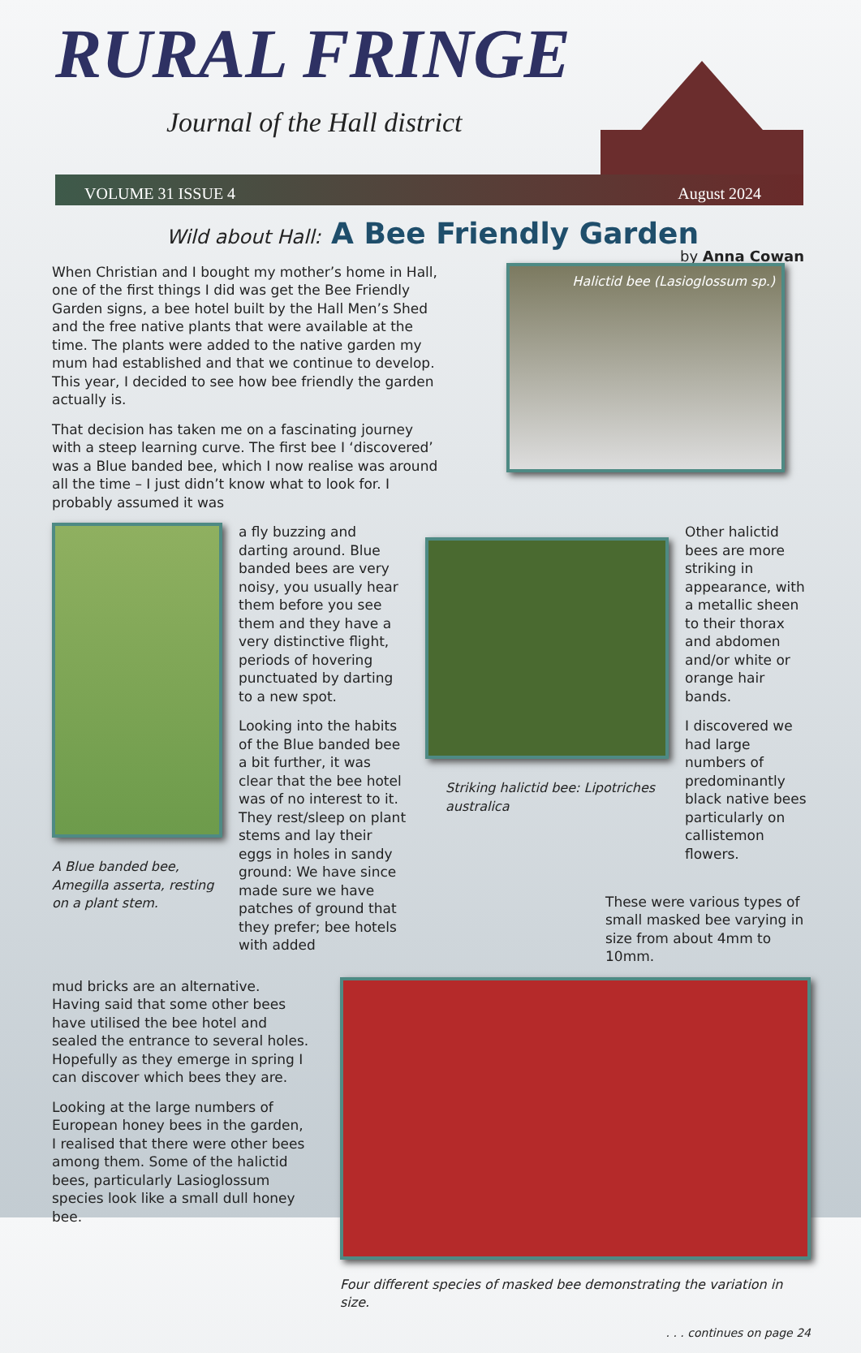RURAL FRINGE
Journal of the Hall district
VOLUME 31 ISSUE 4 August 2024
Wild about Hall: A Bee Friendly Garden
by Anna Cowan
When Christian and I bought my mother’s home in Hall, one of the first things I did was get the Bee Friendly Garden signs, a bee hotel built by the Hall Men’s Shed and the free native plants that were available at the time. The plants were added to the native garden my mum had established and that we continue to develop. This year, I decided to see how bee friendly the garden actually is.
That decision has taken me on a fascinating journey with a steep learning curve. The first bee I ‘discovered’ was a Blue banded bee, which I now realise was around all the time – I just didn’t know what to look for. I probably assumed it was
Halictid bee (Lasioglossum sp.)
A Blue banded bee, Amegilla asserta, resting on a plant stem.
a fly buzzing and darting around. Blue banded bees are very noisy, you usually hear them before you see them and they have a very distinctive flight, periods of hovering punctuated by darting to a new spot.
Looking into the habits of the Blue banded bee a bit further, it was clear that the bee hotel was of no interest to it. They rest/sleep on plant stems and lay their eggs in holes in sandy ground: We have since made sure we have patches of ground that they prefer; bee hotels with added
Striking halictid bee: Lipotriches australica
Other halictid bees are more striking in appearance, with a metallic sheen to their thorax and abdomen and/or white or orange hair bands.
I discovered we had large numbers of predominantly black native bees particularly on callistemon flowers.
These were various types of small masked bee varying in size from about 4mm to 10mm.
mud bricks are an alternative. Having said that some other bees have utilised the bee hotel and sealed the entrance to several holes. Hopefully as they emerge in spring I can discover which bees they are.
Looking at the large numbers of European honey bees in the garden, I realised that there were other bees among them. Some of the halictid bees, particularly Lasioglossum species look like a small dull honey bee.
Four different species of masked bee demonstrating the variation in size.
. . . continues on page 24